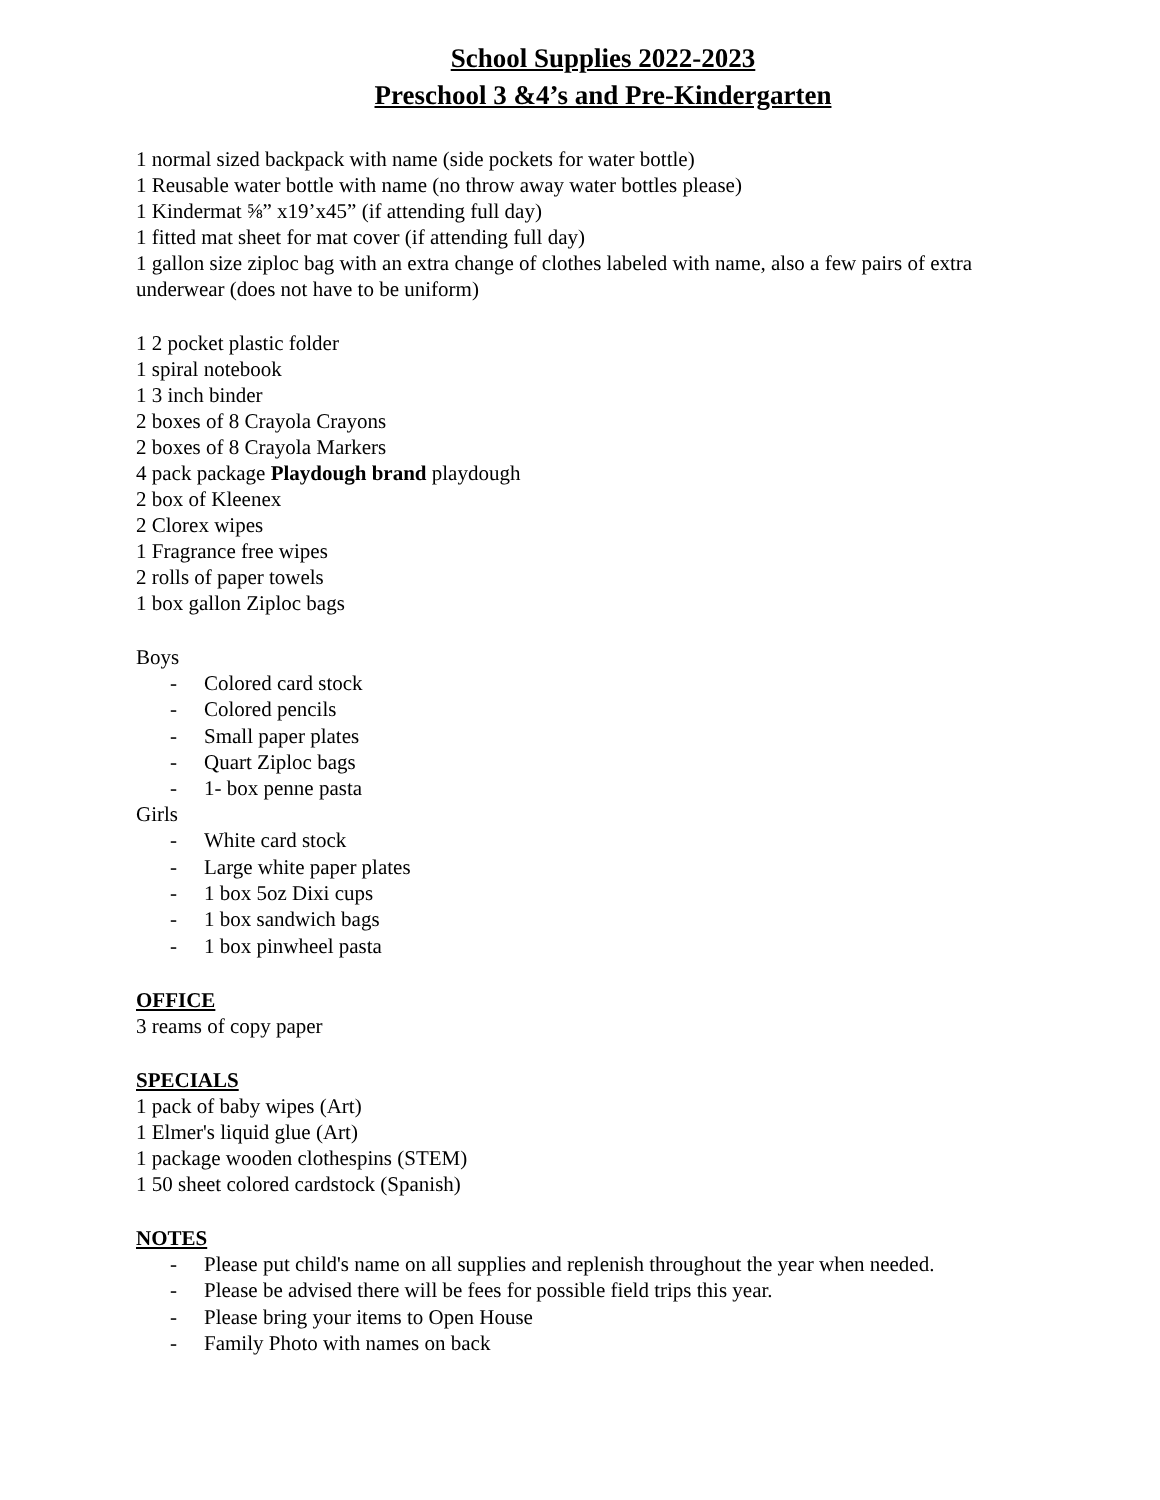School Supplies 2022-2023
Preschool 3 &4’s and Pre-Kindergarten
1 normal sized backpack with name (side pockets for water bottle)
1 Reusable water bottle with name (no throw away water bottles please)
1 Kindermat ⅝” x19’x45” (if attending full day)
1 fitted mat sheet for mat cover (if attending full day)
1 gallon size ziploc bag with an extra change of clothes labeled with name, also a few pairs of extra underwear (does not have to be uniform)
1 2 pocket plastic folder
1 spiral notebook
1 3 inch binder
2 boxes of 8 Crayola Crayons
2 boxes of 8 Crayola Markers
4 pack package Playdough brand playdough
2 box of Kleenex
2 Clorex wipes
1 Fragrance free wipes
2 rolls of paper towels
1 box gallon Ziploc bags
Boys
- Colored card stock
- Colored pencils
- Small paper plates
- Quart Ziploc bags
- 1- box penne pasta
Girls
- White card stock
- Large white paper plates
- 1 box 5oz Dixi cups
- 1 box sandwich bags
- 1 box pinwheel pasta
OFFICE
3 reams of copy paper
SPECIALS
1 pack of baby wipes (Art)
1 Elmer's liquid glue (Art)
1 package wooden clothespins (STEM)
1 50 sheet colored cardstock (Spanish)
NOTES
- Please put child's name on all supplies and replenish throughout the year when needed.
- Please be advised there will be fees for possible field trips this year.
- Please bring your items to Open House
- Family Photo with names on back